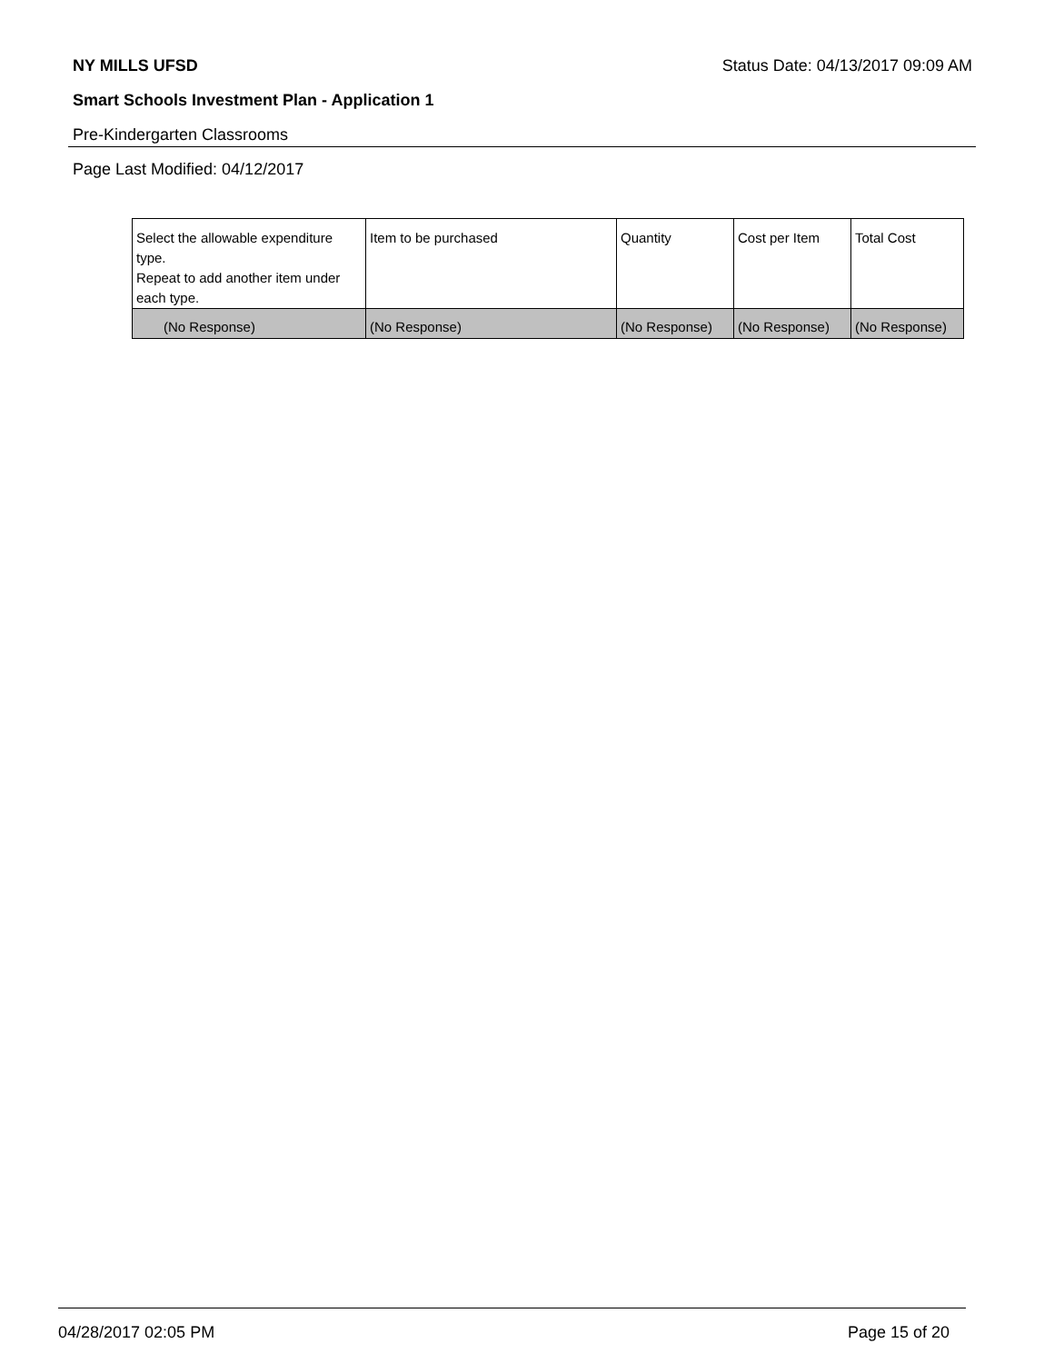NY MILLS UFSD Status Date: 04/13/2017 09:09 AM
Smart Schools Investment Plan - Application 1
Pre-Kindergarten Classrooms
Page Last Modified: 04/12/2017
| Select the allowable expenditure type. Repeat to add another item under each type. | Item to be purchased | Quantity | Cost per Item | Total Cost |
| --- | --- | --- | --- | --- |
| (No Response) | (No Response) | (No Response) | (No Response) | (No Response) |
04/28/2017 02:05 PM Page 15 of 20